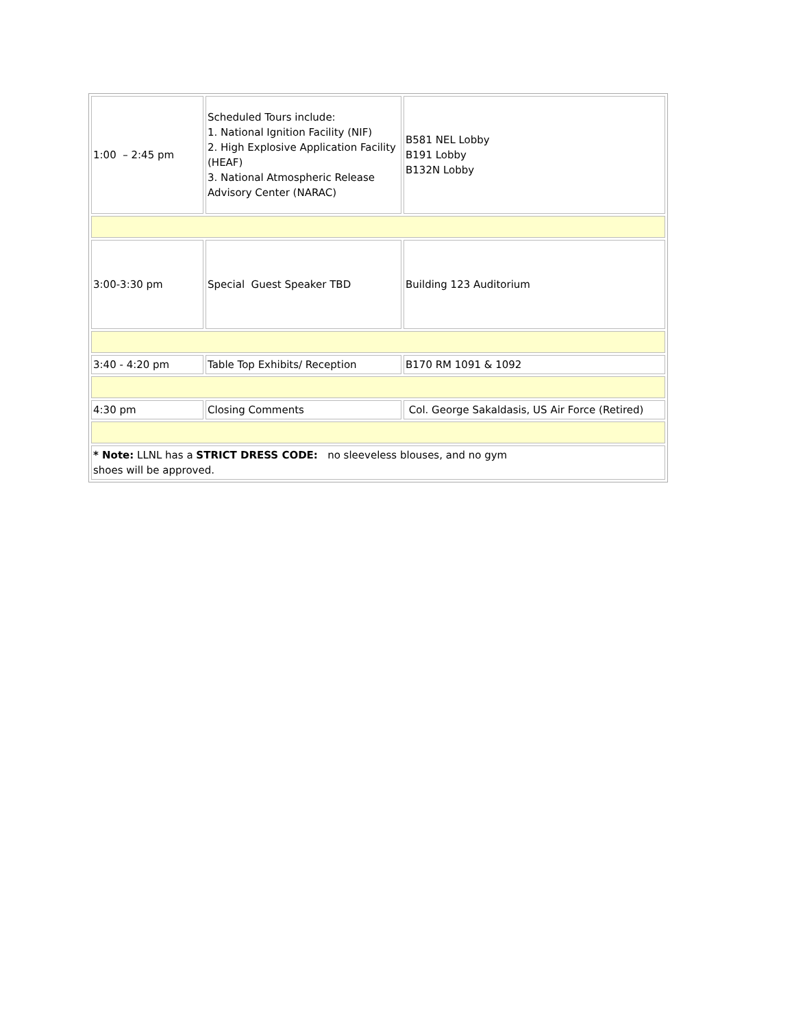| 1:00 – 2:45 pm | Scheduled Tours include: 1. National Ignition Facility (NIF) 2. High Explosive Application Facility (HEAF) 3. National Atmospheric Release Advisory Center (NARAC) | B581 NEL Lobby B191 Lobby B132N Lobby |
| 3:00-3:30 pm | Special Guest Speaker TBD | Building 123 Auditorium |
| 3:40 - 4:20 pm | Table Top Exhibits/ Reception | B170 RM 1091 & 1092 |
| 4:30 pm | Closing Comments | Col. George Sakaldasis, US Air Force (Retired) |
| * Note: LLNL has a STRICT DRESS CODE: no sleeveless blouses, and no gym shoes will be approved. | | |